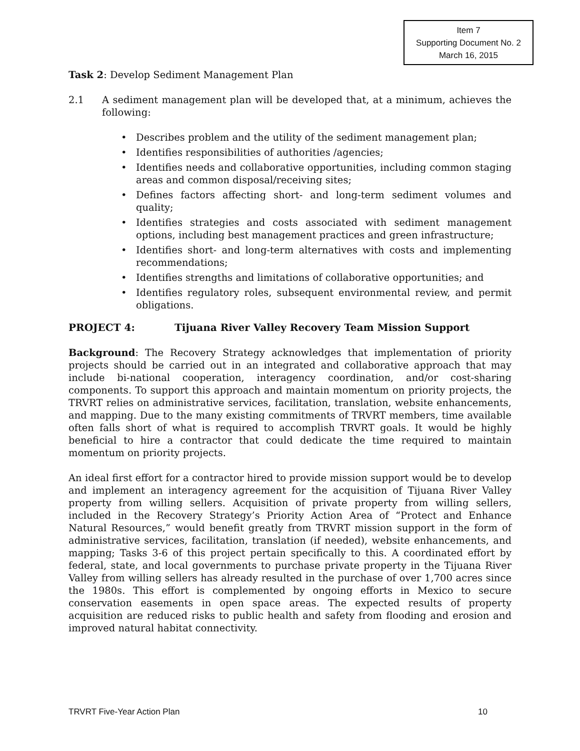Item 7
Supporting Document No. 2
March 16, 2015
Task 2: Develop Sediment Management Plan
2.1 A sediment management plan will be developed that, at a minimum, achieves the following:
Describes problem and the utility of the sediment management plan;
Identifies responsibilities of authorities /agencies;
Identifies needs and collaborative opportunities, including common staging areas and common disposal/receiving sites;
Defines factors affecting short- and long-term sediment volumes and quality;
Identifies strategies and costs associated with sediment management options, including best management practices and green infrastructure;
Identifies short- and long-term alternatives with costs and implementing recommendations;
Identifies strengths and limitations of collaborative opportunities; and
Identifies regulatory roles, subsequent environmental review, and permit obligations.
PROJECT 4: Tijuana River Valley Recovery Team Mission Support
Background: The Recovery Strategy acknowledges that implementation of priority projects should be carried out in an integrated and collaborative approach that may include bi-national cooperation, interagency coordination, and/or cost-sharing components. To support this approach and maintain momentum on priority projects, the TRVRT relies on administrative services, facilitation, translation, website enhancements, and mapping. Due to the many existing commitments of TRVRT members, time available often falls short of what is required to accomplish TRVRT goals. It would be highly beneficial to hire a contractor that could dedicate the time required to maintain momentum on priority projects.
An ideal first effort for a contractor hired to provide mission support would be to develop and implement an interagency agreement for the acquisition of Tijuana River Valley property from willing sellers. Acquisition of private property from willing sellers, included in the Recovery Strategy’s Priority Action Area of “Protect and Enhance Natural Resources,” would benefit greatly from TRVRT mission support in the form of administrative services, facilitation, translation (if needed), website enhancements, and mapping; Tasks 3-6 of this project pertain specifically to this. A coordinated effort by federal, state, and local governments to purchase private property in the Tijuana River Valley from willing sellers has already resulted in the purchase of over 1,700 acres since the 1980s. This effort is complemented by ongoing efforts in Mexico to secure conservation easements in open space areas. The expected results of property acquisition are reduced risks to public health and safety from flooding and erosion and improved natural habitat connectivity.
TRVRT Five-Year Action Plan 10